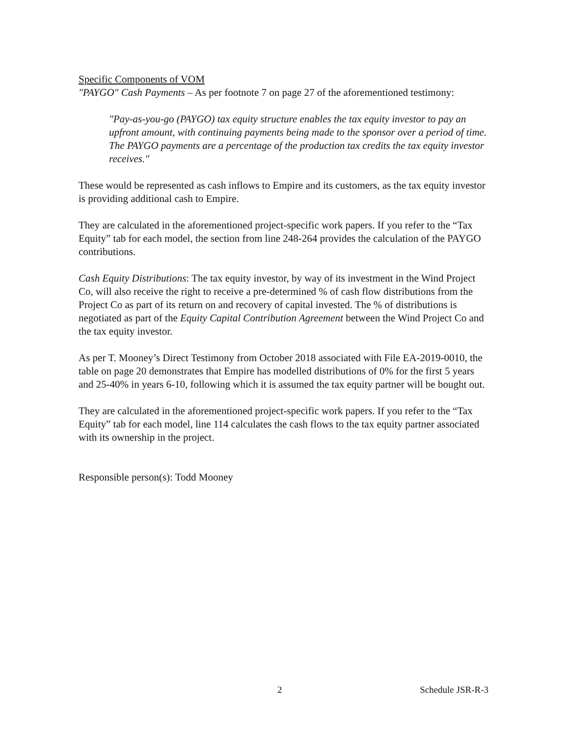Specific Components of VOM
"PAYGO" Cash Payments – As per footnote 7 on page 27 of the aforementioned testimony:
"Pay-as-you-go (PAYGO) tax equity structure enables the tax equity investor to pay an upfront amount, with continuing payments being made to the sponsor over a period of time. The PAYGO payments are a percentage of the production tax credits the tax equity investor receives."
These would be represented as cash inflows to Empire and its customers, as the tax equity investor is providing additional cash to Empire.
They are calculated in the aforementioned project-specific work papers. If you refer to the “Tax Equity” tab for each model, the section from line 248-264 provides the calculation of the PAYGO contributions.
Cash Equity Distributions: The tax equity investor, by way of its investment in the Wind Project Co, will also receive the right to receive a pre-determined % of cash flow distributions from the Project Co as part of its return on and recovery of capital invested. The % of distributions is negotiated as part of the Equity Capital Contribution Agreement between the Wind Project Co and the tax equity investor.
As per T. Mooney’s Direct Testimony from October 2018 associated with File EA-2019-0010, the table on page 20 demonstrates that Empire has modelled distributions of 0% for the first 5 years and 25-40% in years 6-10, following which it is assumed the tax equity partner will be bought out.
They are calculated in the aforementioned project-specific work papers. If you refer to the “Tax Equity” tab for each model, line 114 calculates the cash flows to the tax equity partner associated with its ownership in the project.
Responsible person(s): Todd Mooney
2 Schedule JSR-R-3